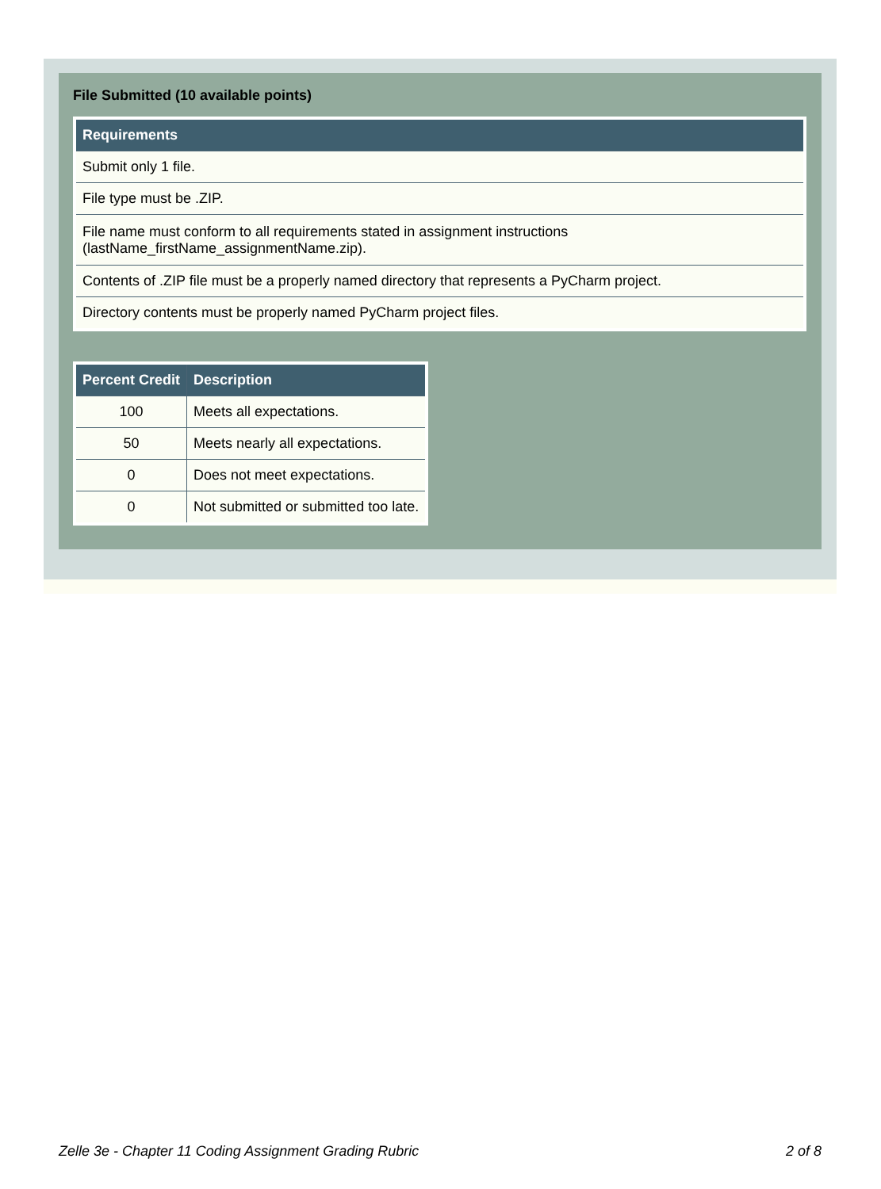File Submitted (10 available points)
| Requirements |
| --- |
| Submit only 1 file. |
| File type must be .ZIP. |
| File name must conform to all requirements stated in assignment instructions (lastName_firstName_assignmentName.zip). |
| Contents of .ZIP file must be a properly named directory that represents a PyCharm project. |
| Directory contents must be properly named PyCharm project files. |
| Percent Credit | Description |
| --- | --- |
| 100 | Meets all expectations. |
| 50 | Meets nearly all expectations. |
| 0 | Does not meet expectations. |
| 0 | Not submitted or submitted too late. |
Zelle 3e - Chapter 11 Coding Assignment Grading Rubric 2 of 8